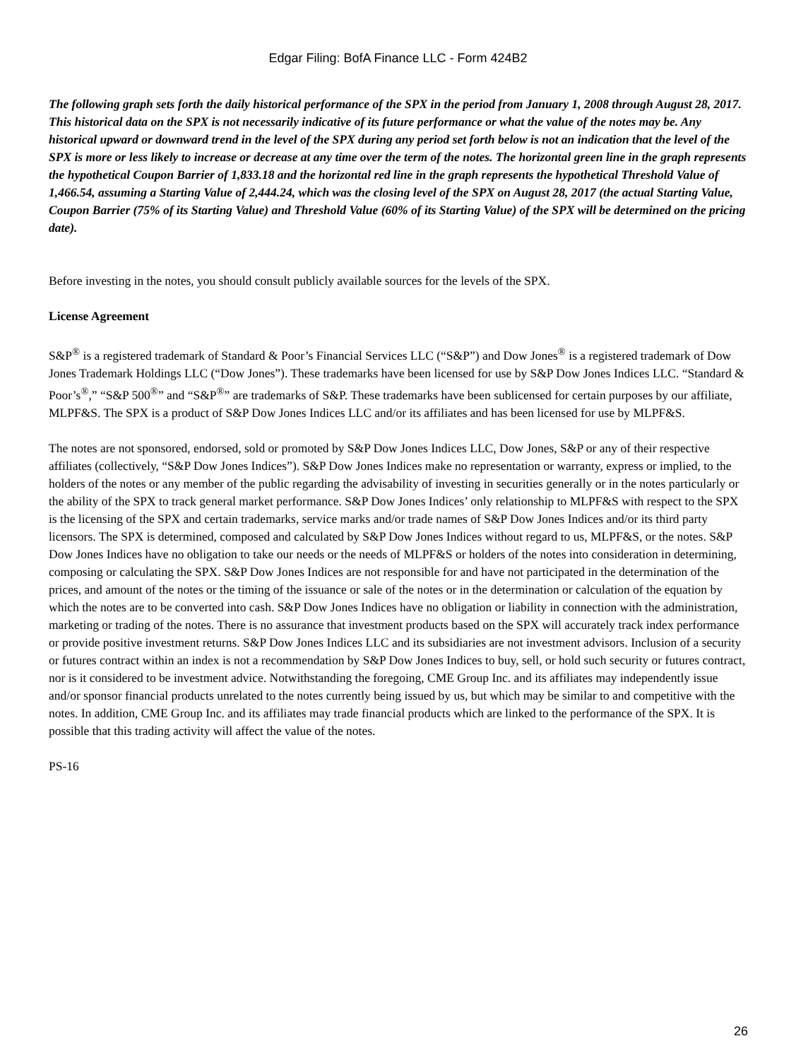Edgar Filing: BofA Finance LLC - Form 424B2
The following graph sets forth the daily historical performance of the SPX in the period from January 1, 2008 through August 28, 2017. This historical data on the SPX is not necessarily indicative of its future performance or what the value of the notes may be. Any historical upward or downward trend in the level of the SPX during any period set forth below is not an indication that the level of the SPX is more or less likely to increase or decrease at any time over the term of the notes. The horizontal green line in the graph represents the hypothetical Coupon Barrier of 1,833.18 and the horizontal red line in the graph represents the hypothetical Threshold Value of 1,466.54, assuming a Starting Value of 2,444.24, which was the closing level of the SPX on August 28, 2017 (the actual Starting Value, Coupon Barrier (75% of its Starting Value) and Threshold Value (60% of its Starting Value) of the SPX will be determined on the pricing date).
Before investing in the notes, you should consult publicly available sources for the levels of the SPX.
License Agreement
S&P<sup>®</sup> is a registered trademark of Standard & Poor’s Financial Services LLC (“S&P”) and Dow Jones<sup>®</sup> is a registered trademark of Dow Jones Trademark Holdings LLC (“Dow Jones”). These trademarks have been licensed for use by S&P Dow Jones Indices LLC. “Standard & Poor’s<sup>®</sup>,” “S&P 500<sup>®</sup>” and “S&P<sup>®</sup>” are trademarks of S&P. These trademarks have been sublicensed for certain purposes by our affiliate, MLPF&S. The SPX is a product of S&P Dow Jones Indices LLC and/or its affiliates and has been licensed for use by MLPF&S.
The notes are not sponsored, endorsed, sold or promoted by S&P Dow Jones Indices LLC, Dow Jones, S&P or any of their respective affiliates (collectively, “S&P Dow Jones Indices”). S&P Dow Jones Indices make no representation or warranty, express or implied, to the holders of the notes or any member of the public regarding the advisability of investing in securities generally or in the notes particularly or the ability of the SPX to track general market performance. S&P Dow Jones Indices’ only relationship to MLPF&S with respect to the SPX is the licensing of the SPX and certain trademarks, service marks and/or trade names of S&P Dow Jones Indices and/or its third party licensors. The SPX is determined, composed and calculated by S&P Dow Jones Indices without regard to us, MLPF&S, or the notes. S&P Dow Jones Indices have no obligation to take our needs or the needs of MLPF&S or holders of the notes into consideration in determining, composing or calculating the SPX. S&P Dow Jones Indices are not responsible for and have not participated in the determination of the prices, and amount of the notes or the timing of the issuance or sale of the notes or in the determination or calculation of the equation by which the notes are to be converted into cash. S&P Dow Jones Indices have no obligation or liability in connection with the administration, marketing or trading of the notes. There is no assurance that investment products based on the SPX will accurately track index performance or provide positive investment returns. S&P Dow Jones Indices LLC and its subsidiaries are not investment advisors. Inclusion of a security or futures contract within an index is not a recommendation by S&P Dow Jones Indices to buy, sell, or hold such security or futures contract, nor is it considered to be investment advice. Notwithstanding the foregoing, CME Group Inc. and its affiliates may independently issue and/or sponsor financial products unrelated to the notes currently being issued by us, but which may be similar to and competitive with the notes. In addition, CME Group Inc. and its affiliates may trade financial products which are linked to the performance of the SPX. It is possible that this trading activity will affect the value of the notes.
PS-16
26